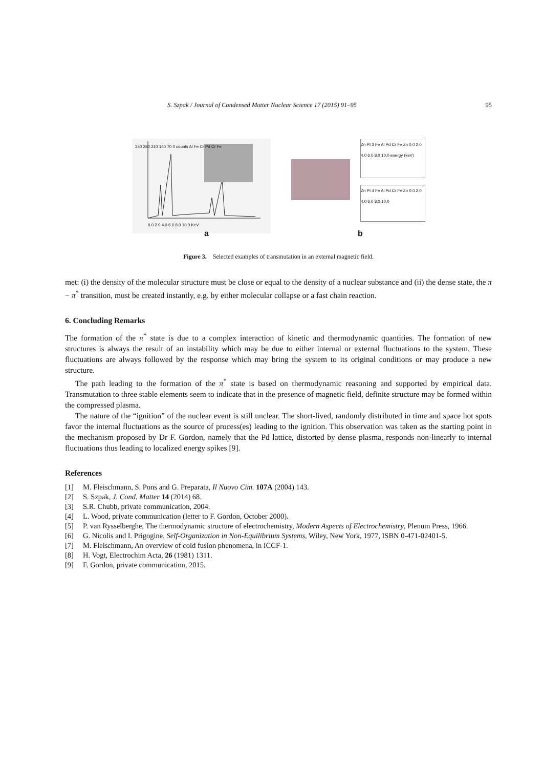S. Szpak / Journal of Condensed Matter Nuclear Science 17 (2015) 91–95 95
350 280 210 140 70 0 counts Al Fe Cr Pd Cr Fe
0.0 2.0 4.0 6.0 8.0 10.0 KeV
a
Zn Pt 3 Fe Al Pd Cr Fe Zn 0.0 2.0 4.0 6.0 8.0 10.0 energy (keV)
Zn Pt 4 Fe Al Pd Cr Fe Zn 0.0 2.0 4.0 6.0 8.0 10.0
b
Figure 3. Selected examples of transmutation in an external magnetic field.
met: (i) the density of the molecular structure must be close or equal to the density of a nuclear substance and (ii) the dense state, the π − π<sup>*</sup> transition, must be created instantly, e.g. by either molecular collapse or a fast chain reaction.
6. Concluding Remarks
The formation of the π<sup>*</sup> state is due to a complex interaction of kinetic and thermodynamic quantities. The formation of new structures is always the result of an instability which may be due to either internal or external fluctuations to the system, These fluctuations are always followed by the response which may bring the system to its original conditions or may produce a new structure.
The path leading to the formation of the π<sup>*</sup> state is based on thermodynamic reasoning and supported by empirical data. Transmutation to three stable elements seem to indicate that in the presence of magnetic field, definite structure may be formed within the compressed plasma.
The nature of the “ignition” of the nuclear event is still unclear. The short-lived, randomly distributed in time and space hot spots favor the internal fluctuations as the source of process(es) leading to the ignition. This observation was taken as the starting point in the mechanism proposed by Dr F. Gordon, namely that the Pd lattice, distorted by dense plasma, responds non-linearly to internal fluctuations thus leading to localized energy spikes [9].
References
[1] M. Fleischmann, S. Pons and G. Preparata, Il Nuovo Cim. 107A (2004) 143.
[2] S. Szpak, J. Cond. Matter 14 (2014) 68.
[3] S.R. Chubb, private communication, 2004.
[4] L. Wood, private communication (letter to F. Gordon, October 2000).
[5] P. van Rysselberghe, The thermodynamic structure of electrochemistry, Modern Aspects of Electrochemistry, Plenum Press, 1966.
[6] G. Nicolis and I. Prigogine, Self-Organization in Non-Equilibrium Systems, Wiley, New York, 1977, ISBN 0-471-02401-5.
[7] M. Fleischmann, An overview of cold fusion phenomena, in ICCF-1.
[8] H. Vogt, Electrochim Acta, 26 (1981) 1311.
[9] F. Gordon, private communication, 2015.